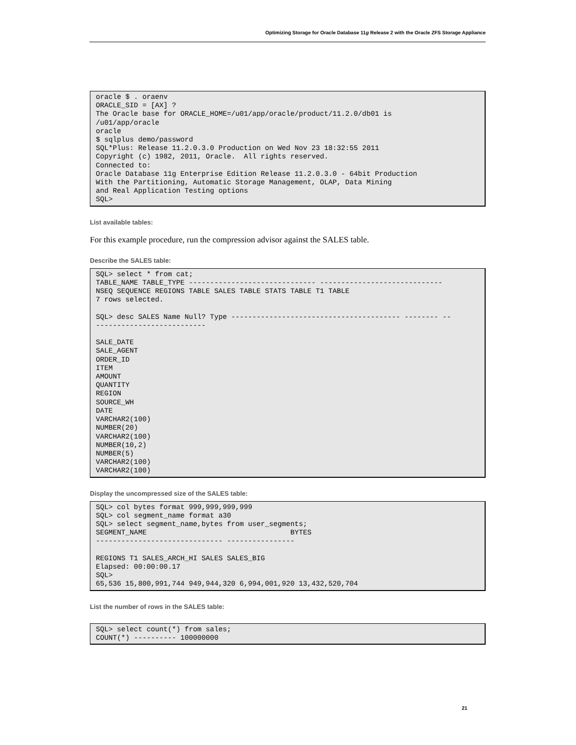Optimizing Storage for Oracle Database 11g Release 2 with the Oracle ZFS Storage Appliance
oracle $ . oraenv
ORACLE_SID = [AX] ?
The Oracle base for ORACLE_HOME=/u01/app/oracle/product/11.2.0/db01 is
/u01/app/oracle
oracle
$ sqlplus demo/password
SQL*Plus: Release 11.2.0.3.0 Production on Wed Nov 23 18:32:55 2011
Copyright (c) 1982, 2011, Oracle.  All rights reserved.
Connected to:
Oracle Database 11g Enterprise Edition Release 11.2.0.3.0 - 64bit Production
With the Partitioning, Automatic Storage Management, OLAP, Data Mining
and Real Application Testing options
SQL>
List available tables:
For this example procedure, run the compression advisor against the SALES table.
Describe the SALES table:
SQL> select * from cat;
TABLE_NAME TABLE_TYPE ------------------------------ -----------------------------
NSEQ SEQUENCE REGIONS TABLE SALES TABLE STATS TABLE T1 TABLE
7 rows selected.

SQL> desc SALES Name Null? Type ---------------------------------------- -------- --
--------------------------

SALE_DATE
SALE_AGENT
ORDER_ID
ITEM
AMOUNT
QUANTITY
REGION
SOURCE_WH
DATE
VARCHAR2(100)
NUMBER(20)
VARCHAR2(100)
NUMBER(10,2)
NUMBER(5)
VARCHAR2(100)
VARCHAR2(100)
Display the uncompressed size of the SALES table:
SQL> col bytes format 999,999,999,999
SQL> col segment_name format a30
SQL> select segment_name,bytes from user_segments;
SEGMENT_NAME                                  BYTES
------------------------------ ----------------

REGIONS T1 SALES_ARCH_HI SALES SALES_BIG
Elapsed: 00:00:00.17
SQL>
65,536 15,800,991,744 949,944,320 6,994,001,920 13,432,520,704
List the number of rows in the SALES table:
SQL> select count(*) from sales;
COUNT(*) ---------- 100000000
21